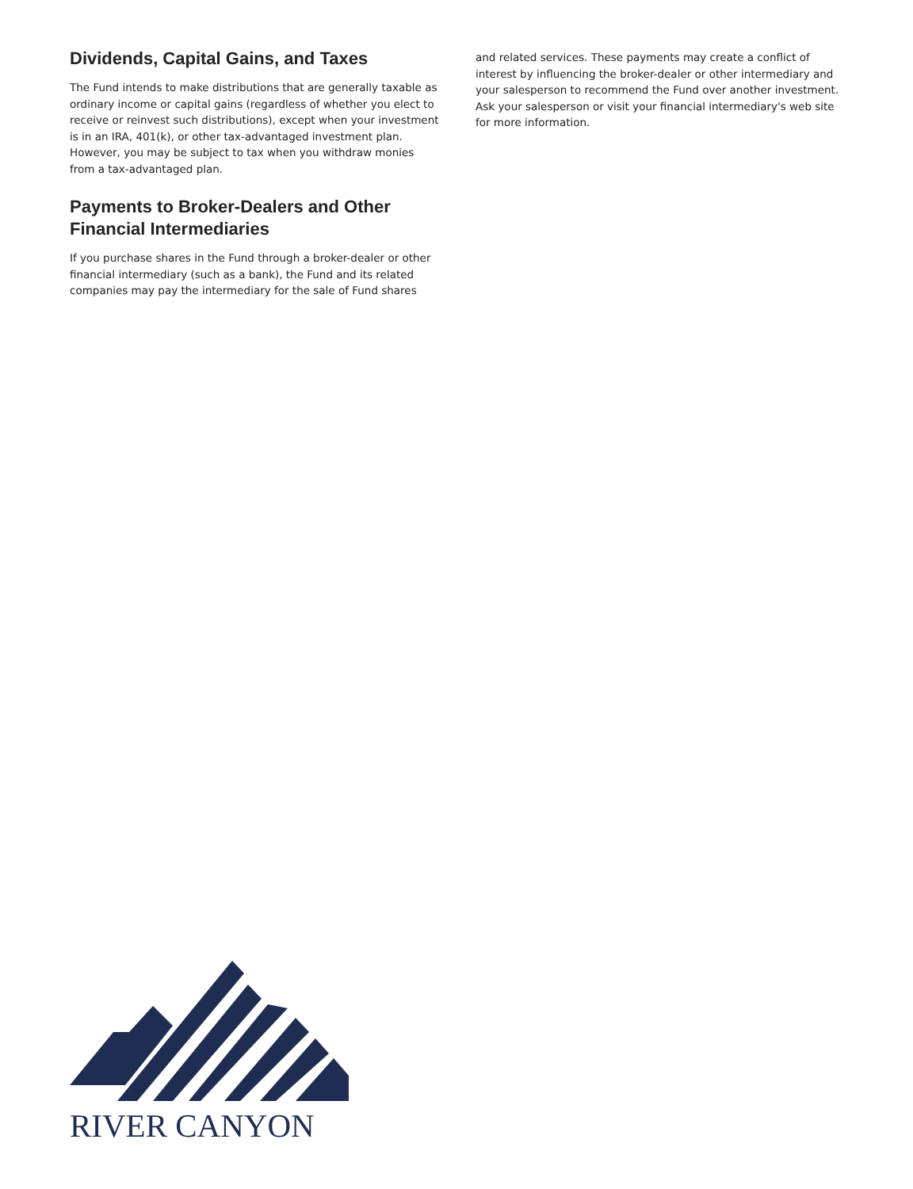Dividends, Capital Gains, and Taxes
The Fund intends to make distributions that are generally taxable as ordinary income or capital gains (regardless of whether you elect to receive or reinvest such distributions), except when your investment is in an IRA, 401(k), or other tax-advantaged investment plan. However, you may be subject to tax when you withdraw monies from a tax-advantaged plan.
Payments to Broker-Dealers and Other Financial Intermediaries
If you purchase shares in the Fund through a broker-dealer or other financial intermediary (such as a bank), the Fund and its related companies may pay the intermediary for the sale of Fund shares
and related services. These payments may create a conflict of interest by influencing the broker-dealer or other intermediary and your salesperson to recommend the Fund over another investment. Ask your salesperson or visit your financial intermediary's web site for more information.
RIVER CANYON